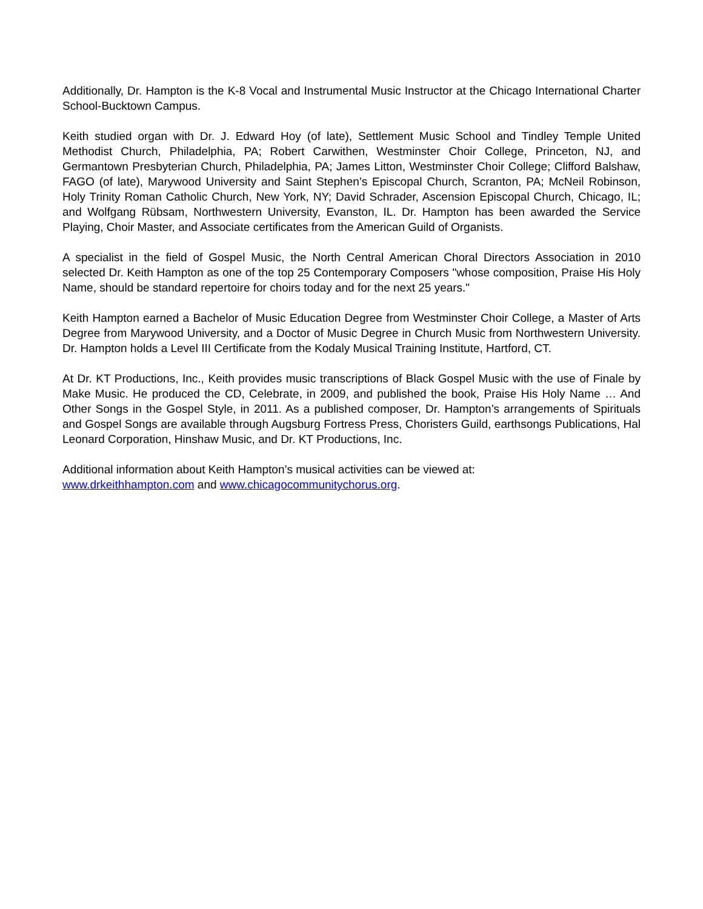Additionally, Dr. Hampton is the K-8 Vocal and Instrumental Music Instructor at the Chicago International Charter School-Bucktown Campus.
Keith studied organ with Dr. J. Edward Hoy (of late), Settlement Music School and Tindley Temple United Methodist Church, Philadelphia, PA; Robert Carwithen, Westminster Choir College, Princeton, NJ, and Germantown Presbyterian Church, Philadelphia, PA; James Litton, Westminster Choir College; Clifford Balshaw, FAGO (of late), Marywood University and Saint Stephen’s Episcopal Church, Scranton, PA; McNeil Robinson, Holy Trinity Roman Catholic Church, New York, NY; David Schrader, Ascension Episcopal Church, Chicago, IL; and Wolfgang Rübsam, Northwestern University, Evanston, IL. Dr. Hampton has been awarded the Service Playing, Choir Master, and Associate certificates from the American Guild of Organists.
A specialist in the field of Gospel Music, the North Central American Choral Directors Association in 2010 selected Dr. Keith Hampton as one of the top 25 Contemporary Composers "whose composition, Praise His Holy Name, should be standard repertoire for choirs today and for the next 25 years."
Keith Hampton earned a Bachelor of Music Education Degree from Westminster Choir College, a Master of Arts Degree from Marywood University, and a Doctor of Music Degree in Church Music from Northwestern University. Dr. Hampton holds a Level III Certificate from the Kodaly Musical Training Institute, Hartford, CT.
At Dr. KT Productions, Inc., Keith provides music transcriptions of Black Gospel Music with the use of Finale by Make Music. He produced the CD, Celebrate, in 2009, and published the book, Praise His Holy Name … And Other Songs in the Gospel Style, in 2011. As a published composer, Dr. Hampton’s arrangements of Spirituals and Gospel Songs are available through Augsburg Fortress Press, Choristers Guild, earthsongs Publications, Hal Leonard Corporation, Hinshaw Music, and Dr. KT Productions, Inc.
Additional information about Keith Hampton’s musical activities can be viewed at:
www.drkeithhampton.com and www.chicagocommunitychorus.org.